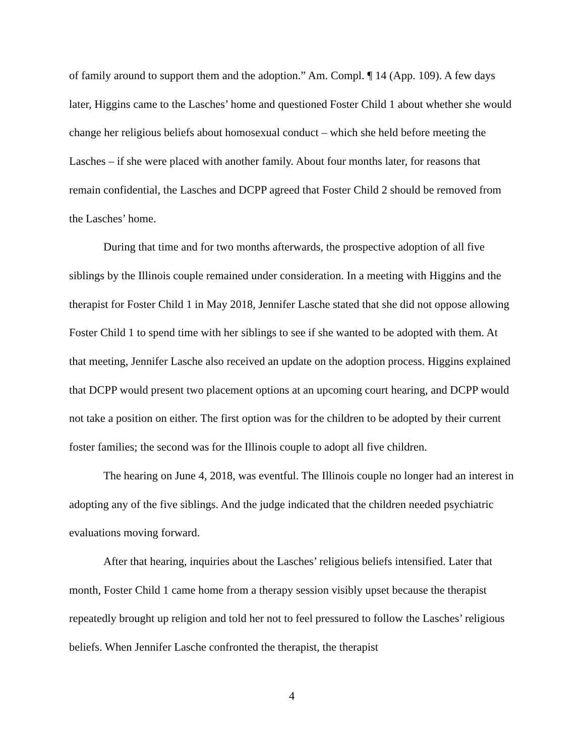of family around to support them and the adoption.” Am. Compl. ¶ 14 (App. 109). A few days later, Higgins came to the Lasches’ home and questioned Foster Child 1 about whether she would change her religious beliefs about homosexual conduct – which she held before meeting the Lasches – if she were placed with another family. About four months later, for reasons that remain confidential, the Lasches and DCPP agreed that Foster Child 2 should be removed from the Lasches’ home.
During that time and for two months afterwards, the prospective adoption of all five siblings by the Illinois couple remained under consideration. In a meeting with Higgins and the therapist for Foster Child 1 in May 2018, Jennifer Lasche stated that she did not oppose allowing Foster Child 1 to spend time with her siblings to see if she wanted to be adopted with them. At that meeting, Jennifer Lasche also received an update on the adoption process. Higgins explained that DCPP would present two placement options at an upcoming court hearing, and DCPP would not take a position on either. The first option was for the children to be adopted by their current foster families; the second was for the Illinois couple to adopt all five children.
The hearing on June 4, 2018, was eventful. The Illinois couple no longer had an interest in adopting any of the five siblings. And the judge indicated that the children needed psychiatric evaluations moving forward.
After that hearing, inquiries about the Lasches’ religious beliefs intensified. Later that month, Foster Child 1 came home from a therapy session visibly upset because the therapist repeatedly brought up religion and told her not to feel pressured to follow the Lasches’ religious beliefs. When Jennifer Lasche confronted the therapist, the therapist
4